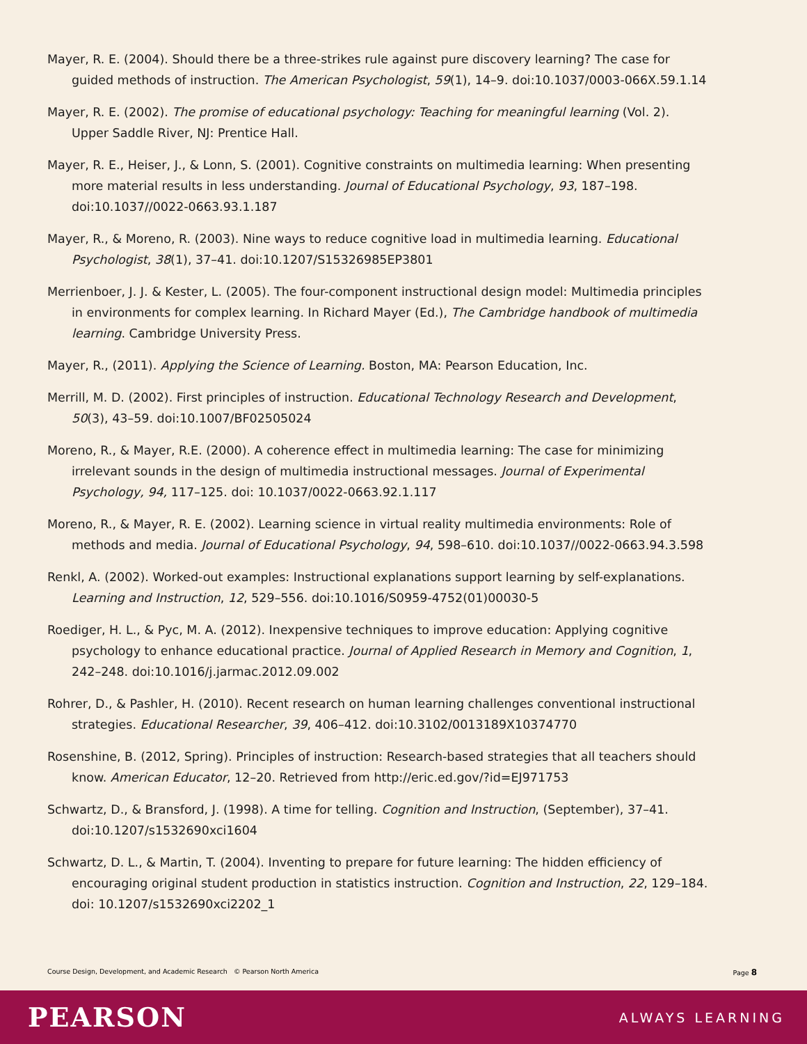Mayer, R. E. (2004). Should there be a three-strikes rule against pure discovery learning? The case for guided methods of instruction. The American Psychologist, 59(1), 14–9. doi:10.1037/0003-066X.59.1.14
Mayer, R. E. (2002). The promise of educational psychology: Teaching for meaningful learning (Vol. 2). Upper Saddle River, NJ: Prentice Hall.
Mayer, R. E., Heiser, J., & Lonn, S. (2001). Cognitive constraints on multimedia learning: When presenting more material results in less understanding. Journal of Educational Psychology, 93, 187–198. doi:10.1037//0022-0663.93.1.187
Mayer, R., & Moreno, R. (2003). Nine ways to reduce cognitive load in multimedia learning. Educational Psychologist, 38(1), 37–41. doi:10.1207/S15326985EP3801
Merrienboer, J. J. & Kester, L. (2005). The four-component instructional design model: Multimedia principles in environments for complex learning. In Richard Mayer (Ed.), The Cambridge handbook of multimedia learning. Cambridge University Press.
Mayer, R., (2011). Applying the Science of Learning. Boston, MA: Pearson Education, Inc.
Merrill, M. D. (2002). First principles of instruction. Educational Technology Research and Development, 50(3), 43–59. doi:10.1007/BF02505024
Moreno, R., & Mayer, R.E. (2000). A coherence effect in multimedia learning: The case for minimizing irrelevant sounds in the design of multimedia instructional messages. Journal of Experimental Psychology, 94, 117–125. doi: 10.1037/0022-0663.92.1.117
Moreno, R., & Mayer, R. E. (2002). Learning science in virtual reality multimedia environments: Role of methods and media. Journal of Educational Psychology, 94, 598–610. doi:10.1037//0022-0663.94.3.598
Renkl, A. (2002). Worked-out examples: Instructional explanations support learning by self-explanations. Learning and Instruction, 12, 529–556. doi:10.1016/S0959-4752(01)00030-5
Roediger, H. L., & Pyc, M. A. (2012). Inexpensive techniques to improve education: Applying cognitive psychology to enhance educational practice. Journal of Applied Research in Memory and Cognition, 1, 242–248. doi:10.1016/j.jarmac.2012.09.002
Rohrer, D., & Pashler, H. (2010). Recent research on human learning challenges conventional instructional strategies. Educational Researcher, 39, 406–412. doi:10.3102/0013189X10374770
Rosenshine, B. (2012, Spring). Principles of instruction: Research-based strategies that all teachers should know. American Educator, 12–20. Retrieved from http://eric.ed.gov/?id=EJ971753
Schwartz, D., & Bransford, J. (1998). A time for telling. Cognition and Instruction, (September), 37–41. doi:10.1207/s1532690xci1604
Schwartz, D. L., & Martin, T. (2004). Inventing to prepare for future learning: The hidden efficiency of encouraging original student production in statistics instruction. Cognition and Instruction, 22, 129–184. doi: 10.1207/s1532690xci2202_1
Course Design, Development, and Academic Research © Pearson North America Page 8
PEARSON ALWAYS LEARNING